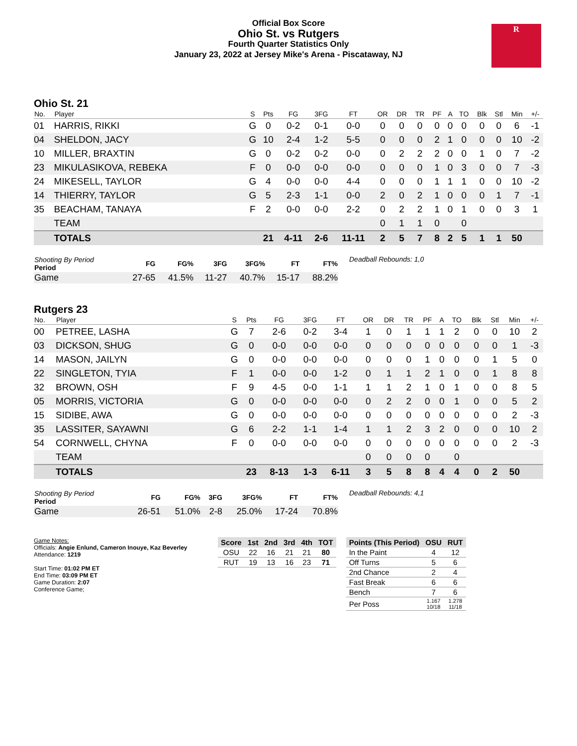Official Box Score
Ohio St. vs Rutgers
Fourth Quarter Statistics Only
January 23, 2022 at Jersey Mike's Arena - Piscataway, NJ
R
Ohio St. 21
| No. | Player | S | Pts | FG | 3FG | FT | OR | DR | TR | PF | A | TO | Blk | Stl | Min | +/- |
| --- | --- | --- | --- | --- | --- | --- | --- | --- | --- | --- | --- | --- | --- | --- | --- | --- |
| 01 | HARRIS, RIKKI | G | 0 | 0-2 | 0-1 | 0-0 | 0 | 0 | 0 | 0 | 0 | 0 | 0 | 0 | 6 | -1 |
| 04 | SHELDON, JACY | G | 10 | 2-4 | 1-2 | 5-5 | 0 | 0 | 0 | 2 | 1 | 0 | 0 | 0 | 10 | -2 |
| 10 | MILLER, BRAXTIN | G | 0 | 0-2 | 0-2 | 0-0 | 0 | 2 | 2 | 2 | 0 | 0 | 1 | 0 | 7 | -2 |
| 23 | MIKULASIKOVA, REBEKA | F | 0 | 0-0 | 0-0 | 0-0 | 0 | 0 | 0 | 1 | 0 | 3 | 0 | 0 | 7 | -3 |
| 24 | MIKESELL, TAYLOR | G | 4 | 0-0 | 0-0 | 4-4 | 0 | 0 | 0 | 1 | 1 | 1 | 0 | 0 | 10 | -2 |
| 14 | THIERRY, TAYLOR | G | 5 | 2-3 | 1-1 | 0-0 | 2 | 0 | 2 | 1 | 0 | 0 | 0 | 1 | 7 | -1 |
| 35 | BEACHAM, TANAYA | F | 2 | 0-0 | 0-0 | 2-2 | 0 | 2 | 2 | 1 | 0 | 1 | 0 | 0 | 3 | 1 |
| | TEAM | | | | | | 0 | 1 | 1 | 0 | | 0 | | | | |
| | TOTALS | | 21 | 4-11 | 2-6 | 11-11 | 2 | 5 | 7 | 8 | 2 | 5 | 1 | 1 | 50 | |
| Shooting By Period Period | FG | FG% | 3FG | 3FG% | FT | FT% |
| --- | --- | --- | --- | --- | --- | --- |
| Game | 27-65 | 41.5% | 11-27 | 40.7% | 15-17 | 88.2% |
Deadball Rebounds: 1,0
Rutgers 23
| No. | Player | S | Pts | FG | 3FG | FT | OR | DR | TR | PF | A | TO | Blk | Stl | Min | +/- |
| --- | --- | --- | --- | --- | --- | --- | --- | --- | --- | --- | --- | --- | --- | --- | --- | --- |
| 00 | PETREE, LASHA | G | 7 | 2-6 | 0-2 | 3-4 | 1 | 0 | 1 | 1 | 1 | 2 | 0 | 0 | 10 | 2 |
| 03 | DICKSON, SHUG | G | 0 | 0-0 | 0-0 | 0-0 | 0 | 0 | 0 | 0 | 0 | 0 | 0 | 0 | 1 | -3 |
| 14 | MASON, JAILYN | G | 0 | 0-0 | 0-0 | 0-0 | 0 | 0 | 0 | 1 | 0 | 0 | 0 | 1 | 5 | 0 |
| 22 | SINGLETON, TYIA | F | 1 | 0-0 | 0-0 | 1-2 | 0 | 1 | 1 | 2 | 1 | 0 | 0 | 1 | 8 | 8 |
| 32 | BROWN, OSH | F | 9 | 4-5 | 0-0 | 1-1 | 1 | 1 | 2 | 1 | 0 | 1 | 0 | 0 | 8 | 5 |
| 05 | MORRIS, VICTORIA | G | 0 | 0-0 | 0-0 | 0-0 | 0 | 2 | 2 | 0 | 0 | 1 | 0 | 0 | 5 | 2 |
| 15 | SIDIBE, AWA | G | 0 | 0-0 | 0-0 | 0-0 | 0 | 0 | 0 | 0 | 0 | 0 | 0 | 0 | 2 | -3 |
| 35 | LASSITER, SAYAWNI | G | 6 | 2-2 | 1-1 | 1-4 | 1 | 1 | 2 | 3 | 2 | 0 | 0 | 0 | 10 | 2 |
| 54 | CORNWELL, CHYNA | F | 0 | 0-0 | 0-0 | 0-0 | 0 | 0 | 0 | 0 | 0 | 0 | 0 | 0 | 2 | -3 |
| | TEAM | | | | | | 0 | 0 | 0 | 0 | | 0 | | | | |
| | TOTALS | | 23 | 8-13 | 1-3 | 6-11 | 3 | 5 | 8 | 8 | 4 | 4 | 0 | 2 | 50 | |
| Shooting By Period Period | FG | FG% | 3FG | 3FG% | FT | FT% |
| --- | --- | --- | --- | --- | --- | --- |
| Game | 26-51 | 51.0% | 2-8 | 25.0% | 17-24 | 70.8% |
Deadball Rebounds: 4,1
Game Notes:
Officials: Angie Enlund, Cameron Inouye, Kaz Beverley
Attendance: 1219
Start Time: 01:02 PM ET
End Time: 03:09 PM ET
Game Duration: 2:07
Conference Game;
| Score | 1st | 2nd | 3rd | 4th | TOT |
| --- | --- | --- | --- | --- | --- |
| OSU | 22 | 16 | 21 | 21 | 80 |
| RUT | 19 | 13 | 16 | 23 | 71 |
| Points (This Period) | OSU | RUT |
| --- | --- | --- |
| In the Paint | 4 | 12 |
| Off Turns | 5 | 6 |
| 2nd Chance | 2 | 4 |
| Fast Break | 6 | 6 |
| Bench | 7 | 6 |
| Per Poss | 1.167 10/18 | 1.278 11/18 |